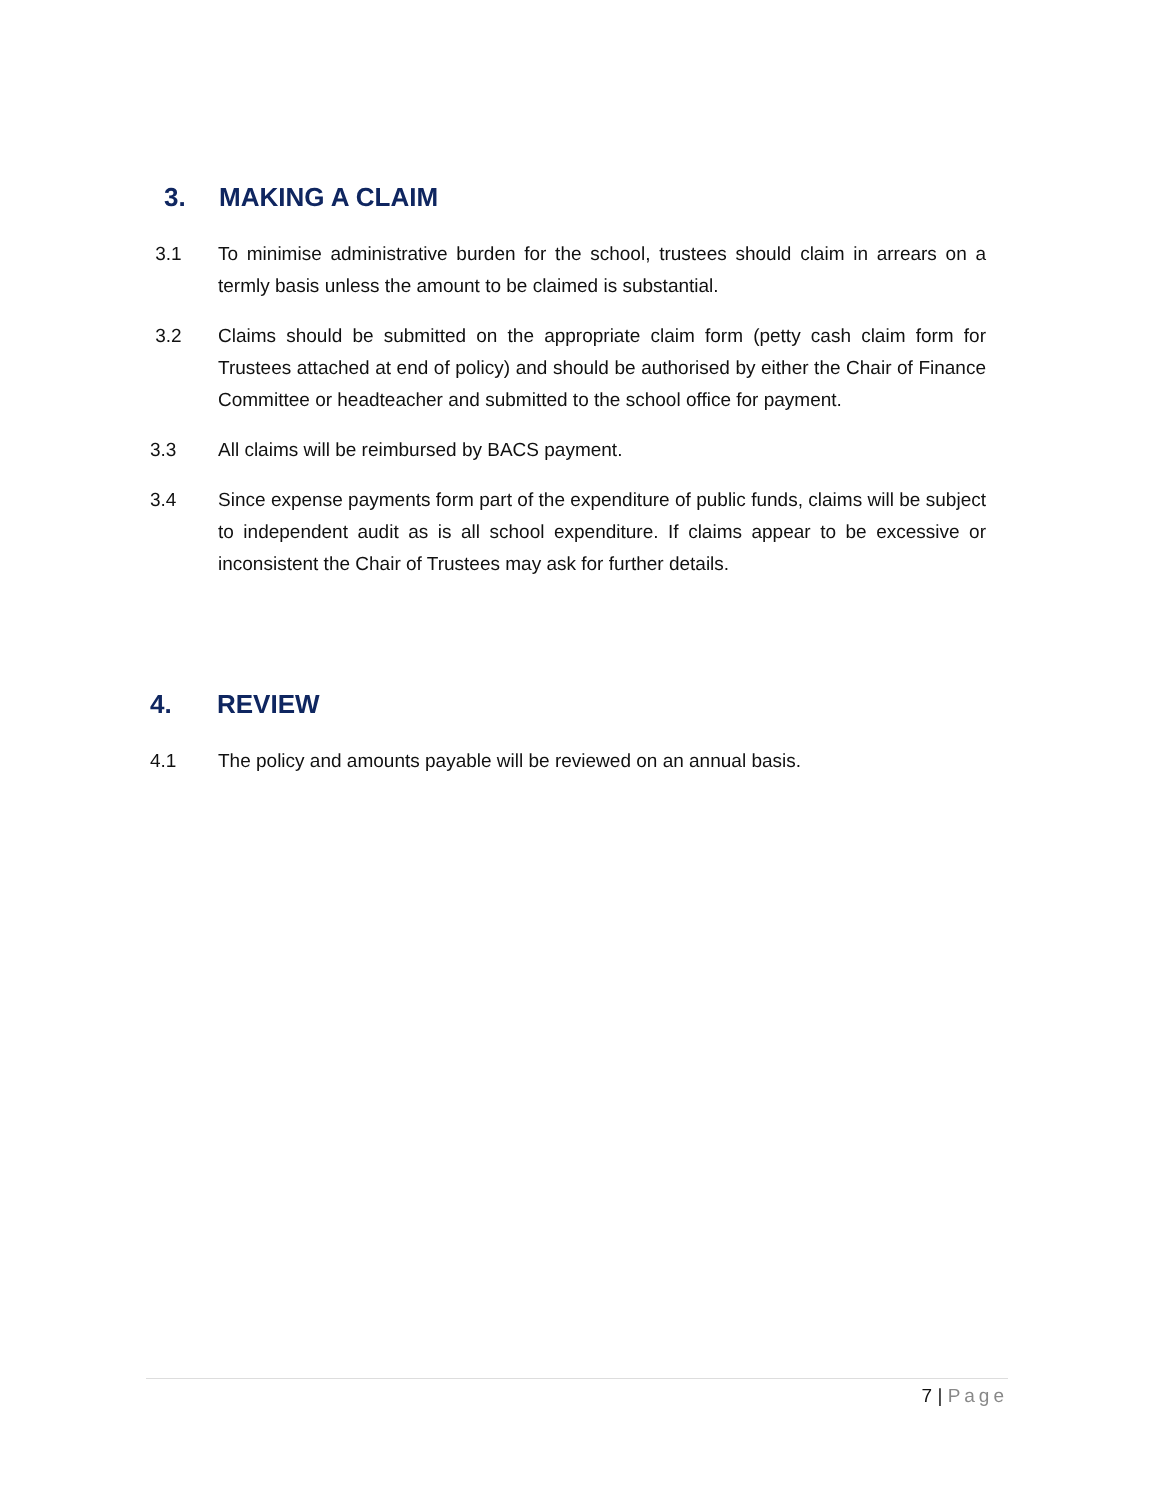3. MAKING A CLAIM
3.1 To minimise administrative burden for the school, trustees should claim in arrears on a termly basis unless the amount to be claimed is substantial.
3.2 Claims should be submitted on the appropriate claim form (petty cash claim form for Trustees attached at end of policy) and should be authorised by either the Chair of Finance Committee or headteacher and submitted to the school office for payment.
3.3 All claims will be reimbursed by BACS payment.
3.4 Since expense payments form part of the expenditure of public funds, claims will be subject to independent audit as is all school expenditure. If claims appear to be excessive or inconsistent the Chair of Trustees may ask for further details.
4. REVIEW
4.1 The policy and amounts payable will be reviewed on an annual basis.
7 | Page